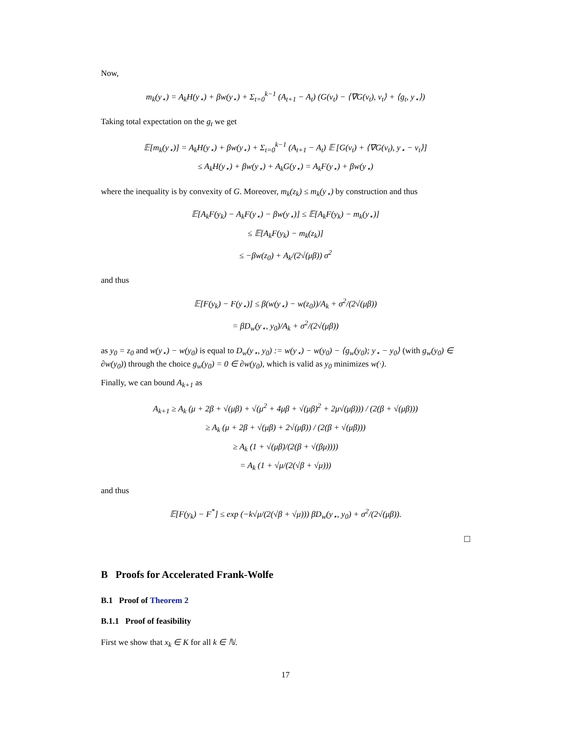Now,
m<sub>k</sub>(y<sub>⋆</sub>) = A<sub>k</sub>H(y<sub>⋆</sub>) + βw(y<sub>⋆</sub>) + Σ<sub>t=0</sub><sup>k−1</sup> (A<sub>t+1</sub> − A<sub>t</sub>) (G(v<sub>t</sub>) − ⟨∇G(v<sub>t</sub>), v<sub>t</sub>⟩ + ⟨g<sub>t</sub>, y<sub>⋆</sub>⟩)
Taking total expectation on the g<sub>t</sub> we get
𝔼[m<sub>k</sub>(y<sub>⋆</sub>)] = A<sub>k</sub>H(y<sub>⋆</sub>) + βw(y<sub>⋆</sub>) + Σ<sub>t=0</sub><sup>k−1</sup> (A<sub>t+1</sub> − A<sub>t</sub>) 𝔼 [G(v<sub>t</sub>) + ⟨∇G(v<sub>t</sub>), y<sub>⋆</sub> − v<sub>t</sub>⟩]
≤ A<sub>k</sub>H(y<sub>⋆</sub>) + βw(y<sub>⋆</sub>) + A<sub>k</sub>G(y<sub>⋆</sub>) = A<sub>k</sub>F(y<sub>⋆</sub>) + βw(y<sub>⋆</sub>)
where the inequality is by convexity of G. Moreover, m<sub>k</sub>(z<sub>k</sub>) ≤ m<sub>k</sub>(y<sub>⋆</sub>) by construction and thus
𝔼[A<sub>k</sub>F(y<sub>k</sub>) − A<sub>k</sub>F(y<sub>⋆</sub>) − βw(y<sub>⋆</sub>)] ≤ 𝔼[A<sub>k</sub>F(y<sub>k</sub>) − m<sub>k</sub>(y<sub>⋆</sub>)]
≤ 𝔼[A<sub>k</sub>F(y<sub>k</sub>) − m<sub>k</sub>(z<sub>k</sub>)]
≤ −βw(z<sub>0</sub>) + A<sub>k</sub>/(2√(μβ)) σ<sup>2</sup>
and thus
𝔼[F(y<sub>k</sub>) − F(y<sub>⋆</sub>)] ≤ β(w(y<sub>⋆</sub>) − w(z<sub>0</sub>))/A<sub>k</sub> + σ<sup>2</sup>/(2√(μβ))
= βD<sub>w</sub>(y<sub>⋆</sub>, y<sub>0</sub>)/A<sub>k</sub> + σ<sup>2</sup>/(2√(μβ))
as y<sub>0</sub> = z<sub>0</sub> and w(y<sub>⋆</sub>) − w(y<sub>0</sub>) is equal to D<sub>w</sub>(y<sub>⋆</sub>, y<sub>0</sub>) := w(y<sub>⋆</sub>) − w(y<sub>0</sub>) − ⟨g<sub>w</sub>(y<sub>0</sub>); y<sub>⋆</sub> − y<sub>0</sub>⟩ (with g<sub>w</sub>(y<sub>0</sub>) ∈ ∂w(y<sub>0</sub>)) through the choice g<sub>w</sub>(y<sub>0</sub>) = 0 ∈ ∂w(y<sub>0</sub>), which is valid as y<sub>0</sub> minimizes w(·).
Finally, we can bound A<sub>k+1</sub> as
A<sub>k+1</sub> ≥ A<sub>k</sub> (μ + 2β + √(μβ) + √(μ<sup>2</sup> + 4μβ + √(μβ)<sup>2</sup> + 2μ√(μβ))) / (2(β + √(μβ)))
≥ A<sub>k</sub> (μ + 2β + √(μβ) + 2√(μβ)) / (2(β + √(μβ)))
≥ A<sub>k</sub> (1 + √(μβ)/(2(β + √(βμ))))
= A<sub>k</sub> (1 + √μ/(2(√β + √μ)))
and thus
𝔼[F(y<sub>k</sub>) − F<sup>*</sup>] ≤ exp (−k√μ/(2(√β + √μ))) βD<sub>w</sub>(y<sub>⋆</sub>, y<sub>0</sub>) + σ<sup>2</sup>/(2√(μβ)).
□
B Proofs for Accelerated Frank-Wolfe
B.1 Proof of Theorem 2
B.1.1 Proof of feasibility
First we show that x<sub>k</sub> ∈ K for all k ∈ ℕ.
17